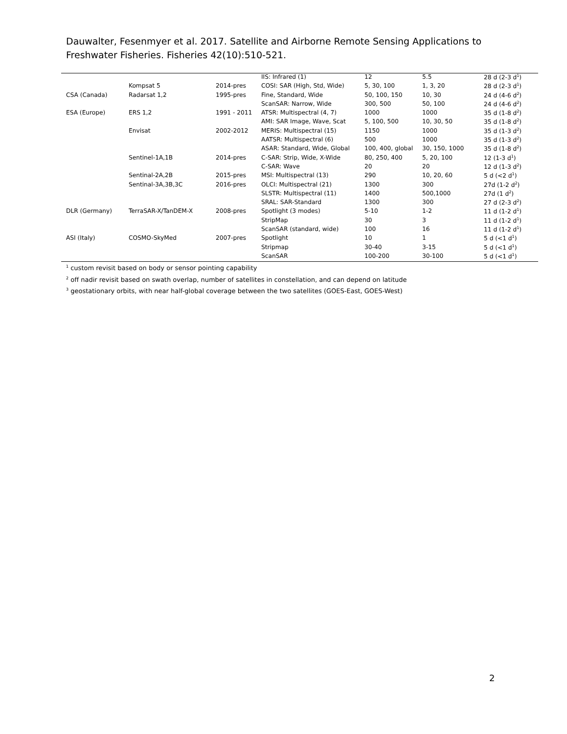Dauwalter, Fesenmyer et al. 2017. Satellite and Airborne Remote Sensing Applications to Freshwater Fisheries. Fisheries 42(10):510-521.
| | | | IIS: Infrared (1) | 12 | 5.5 | 28 d (2-3 d<sup>1</sup>) |
| | Kompsat 5 | 2014-pres | COSI: SAR (High, Std, Wide) | 5, 30, 100 | 1, 3, 20 | 28 d (2-3 d<sup>1</sup>) |
| CSA (Canada) | Radarsat 1,2 | 1995-pres | Fine, Standard, Wide | 50, 100, 150 | 10, 30 | 24 d (4-6 d<sup>2</sup>) |
| | | | ScanSAR: Narrow, Wide | 300, 500 | 50, 100 | 24 d (4-6 d<sup>2</sup>) |
| ESA (Europe) | ERS 1,2 | 1991 - 2011 | ATSR: Multispectral (4, 7) | 1000 | 1000 | 35 d (1-8 d<sup>2</sup>) |
| | | | AMI: SAR Image, Wave, Scat | 5, 100, 500 | 10, 30, 50 | 35 d (1-8 d<sup>2</sup>) |
| | Envisat | 2002-2012 | MERIS: Multispectral (15) | 1150 | 1000 | 35 d (1-3 d<sup>2</sup>) |
| | | | AATSR: Multispectral (6) | 500 | 1000 | 35 d (1-3 d<sup>2</sup>) |
| | | | ASAR: Standard, Wide, Global | 100, 400, global | 30, 150, 1000 | 35 d (1-8 d<sup>2</sup>) |
| | Sentinel-1A,1B | 2014-pres | C-SAR: Strip, Wide, X-Wide | 80, 250, 400 | 5, 20, 100 | 12 (1-3 d<sup>1</sup>) |
| | | | C-SAR: Wave | 20 | 20 | 12 d (1-3 d<sup>2</sup>) |
| | Sentinal-2A,2B | 2015-pres | MSI: Multispectral (13) | 290 | 10, 20, 60 | 5 d (<2 d<sup>1</sup>) |
| | Sentinal-3A,3B,3C | 2016-pres | OLCI: Multispectral (21) | 1300 | 300 | 27d (1-2 d<sup>2</sup>) |
| | | | SLSTR: Multispectral (11) | 1400 | 500,1000 | 27d (1 d<sup>2</sup>) |
| | | | SRAL: SAR-Standard | 1300 | 300 | 27 d (2-3 d<sup>2</sup>) |
| DLR (Germany) | TerraSAR-X/TanDEM-X | 2008-pres | Spotlight (3 modes) | 5-10 | 1-2 | 11 d (1-2 d<sup>1</sup>) |
| | | | StripMap | 30 | 3 | 11 d (1-2 d<sup>1</sup>) |
| | | | ScanSAR (standard, wide) | 100 | 16 | 11 d (1-2 d<sup>1</sup>) |
| ASI (Italy) | COSMO-SkyMed | 2007-pres | Spotlight | 10 | 1 | 5 d (<1 d<sup>1</sup>) |
| | | | Stripmap | 30-40 | 3-15 | 5 d (<1 d<sup>1</sup>) |
| | | | ScanSAR | 100-200 | 30-100 | 5 d (<1 d<sup>1</sup>) |
<sup>1</sup> custom revisit based on body or sensor pointing capability
<sup>2</sup> off nadir revisit based on swath overlap, number of satellites in constellation, and can depend on latitude
<sup>3</sup> geostationary orbits, with near half-global coverage between the two satellites (GOES-East, GOES-West)
2